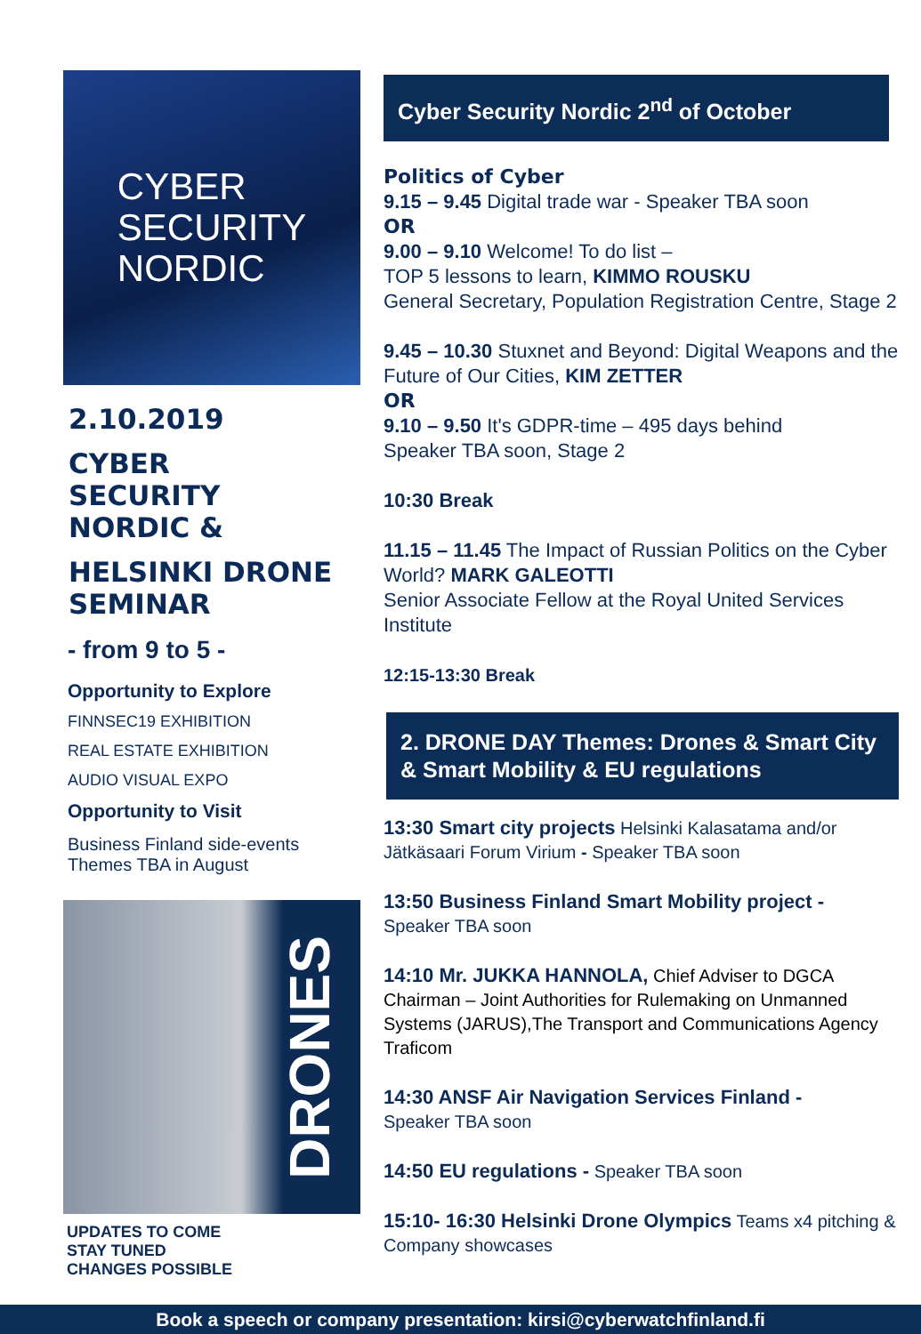CYBER
SECURITY
NORDIC
2.10.2019
CYBER
SECURITY
NORDIC &
HELSINKI DRONE
SEMINAR
- from 9 to 5 -
Opportunity to Explore
FINNSEC19 EXHIBITION
REAL ESTATE EXHIBITION
AUDIO VISUAL EXPO
Opportunity to Visit
Business Finland side-events
Themes TBA in August
DRONES
UPDATES TO COME
STAY TUNED
CHANGES POSSIBLE
Cyber Security Nordic 2<sup>nd</sup> of October
Politics of Cyber
9.15 – 9.45 Digital trade war - Speaker TBA soon
OR
9.00 – 9.10 Welcome! To do list –
TOP 5 lessons to learn, KIMMO ROUSKU
General Secretary, Population Registration Centre, Stage 2
9.45 – 10.30 Stuxnet and Beyond: Digital Weapons and the Future of Our Cities, KIM ZETTER
OR
9.10 – 9.50 It's GDPR-time – 495 days behind
Speaker TBA soon, Stage 2
10:30 Break
11.15 – 11.45 The Impact of Russian Politics on the Cyber World? MARK GALEOTTI
Senior Associate Fellow at the Royal United Services Institute
12:15-13:30 Break
2. DRONE DAY Themes: Drones & Smart City & Smart Mobility & EU regulations
13:30 Smart city projects Helsinki Kalasatama and/or Jätkäsaari Forum Virium - Speaker TBA soon
13:50 Business Finland Smart Mobility project -
Speaker TBA soon
14:10 Mr. JUKKA HANNOLA, Chief Adviser to DGCA Chairman – Joint Authorities for Rulemaking on Unmanned Systems (JARUS),The Transport and Communications Agency Traficom
14:30 ANSF Air Navigation Services Finland -
Speaker TBA soon
14:50 EU regulations - Speaker TBA soon
15:10- 16:30 Helsinki Drone Olympics Teams x4 pitching & Company showcases
Book a speech or company presentation: kirsi@cyberwatchfinland.fi